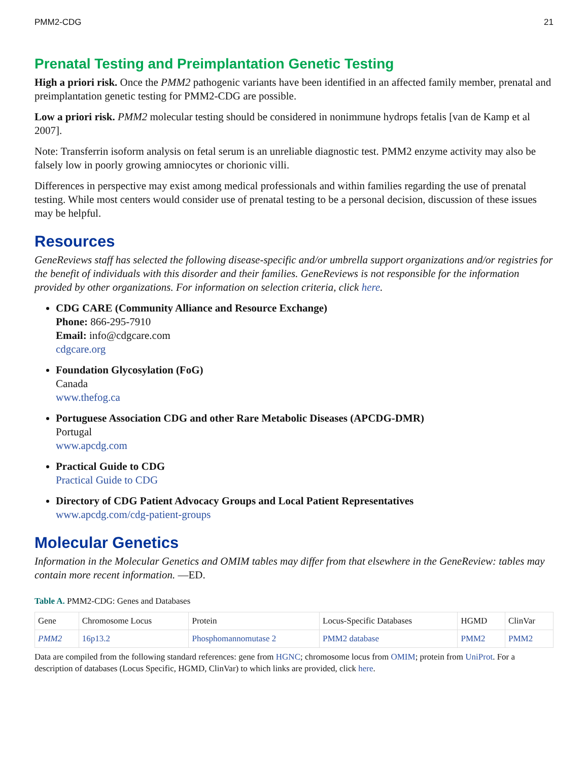PMM2-CDG 21
Prenatal Testing and Preimplantation Genetic Testing
High a priori risk. Once the PMM2 pathogenic variants have been identified in an affected family member, prenatal and preimplantation genetic testing for PMM2-CDG are possible.
Low a priori risk. PMM2 molecular testing should be considered in nonimmune hydrops fetalis [van de Kamp et al 2007].
Note: Transferrin isoform analysis on fetal serum is an unreliable diagnostic test. PMM2 enzyme activity may also be falsely low in poorly growing amniocytes or chorionic villi.
Differences in perspective may exist among medical professionals and within families regarding the use of prenatal testing. While most centers would consider use of prenatal testing to be a personal decision, discussion of these issues may be helpful.
Resources
GeneReviews staff has selected the following disease-specific and/or umbrella support organizations and/or registries for the benefit of individuals with this disorder and their families. GeneReviews is not responsible for the information provided by other organizations. For information on selection criteria, click here.
CDG CARE (Community Alliance and Resource Exchange)
Phone: 866-295-7910
Email: info@cdgcare.com
cdgcare.org
Foundation Glycosylation (FoG)
Canada
www.thefog.ca
Portuguese Association CDG and other Rare Metabolic Diseases (APCDG-DMR)
Portugal
www.apcdg.com
Practical Guide to CDG
Practical Guide to CDG
Directory of CDG Patient Advocacy Groups and Local Patient Representatives
www.apcdg.com/cdg-patient-groups
Molecular Genetics
Information in the Molecular Genetics and OMIM tables may differ from that elsewhere in the GeneReview: tables may contain more recent information. —ED.
Table A. PMM2-CDG: Genes and Databases
| Gene | Chromosome Locus | Protein | Locus-Specific Databases | HGMD | ClinVar |
| --- | --- | --- | --- | --- | --- |
| PMM2 | 16p13.2 | Phosphomannomutase 2 | PMM2 database | PMM2 | PMM2 |
Data are compiled from the following standard references: gene from HGNC; chromosome locus from OMIM; protein from UniProt. For a description of databases (Locus Specific, HGMD, ClinVar) to which links are provided, click here.